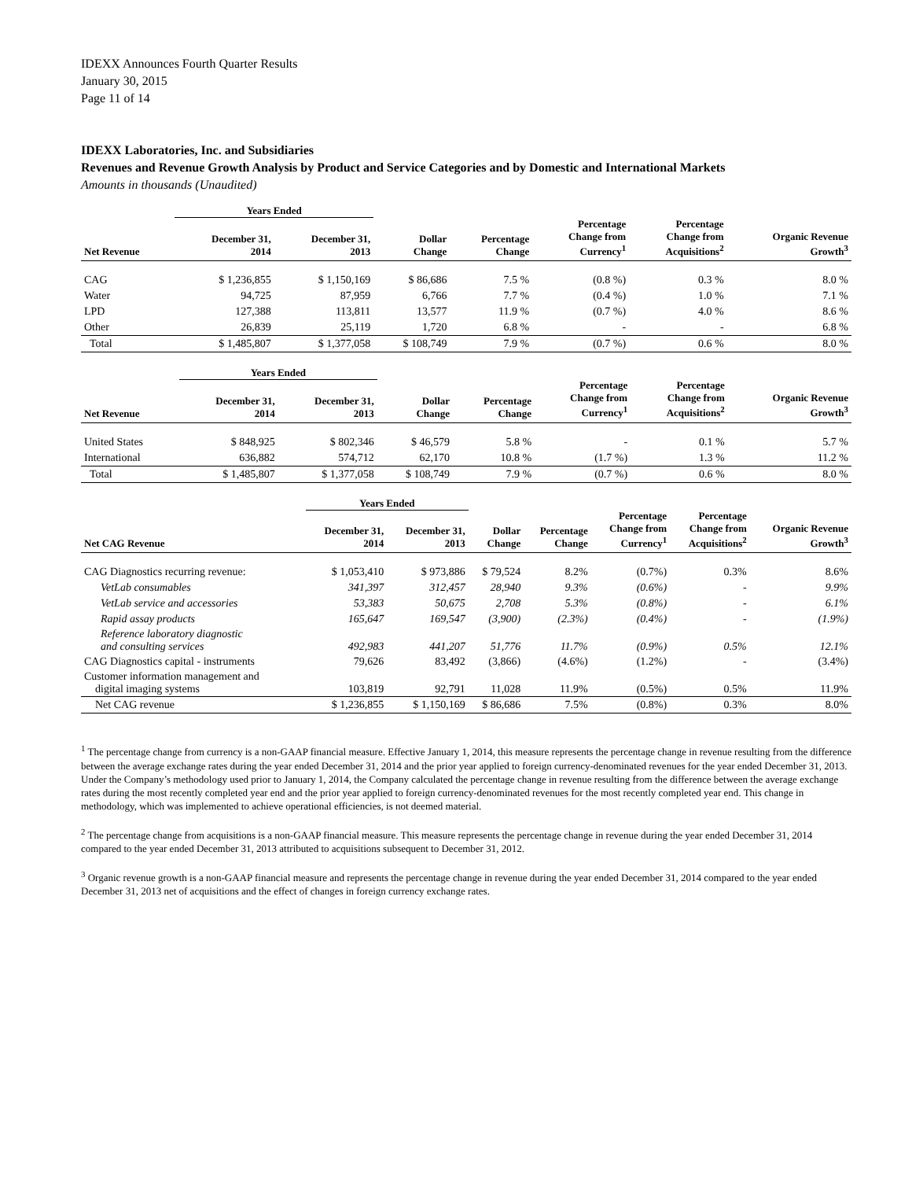IDEXX Announces Fourth Quarter Results
January 30, 2015
Page 11 of 14
IDEXX Laboratories, Inc. and Subsidiaries
Revenues and Revenue Growth Analysis by Product and Service Categories and by Domestic and International Markets
Amounts in thousands (Unaudited)
| | Years Ended | | | | | | |
| --- | --- | --- | --- | --- | --- | --- | --- |
| Net Revenue | December 31, 2014 | December 31, 2013 | Dollar Change | Percentage Change | Percentage Change from Currency<sup>1</sup> | Percentage Change from Acquisitions<sup>2</sup> | Organic Revenue Growth<sup>3</sup> |
| CAG | $ 1,236,855 | $ 1,150,169 | $ 86,686 | 7.5 % | (0.8 %) | 0.3 % | 8.0 % |
| Water | 94,725 | 87,959 | 6,766 | 7.7 % | (0.4 %) | 1.0 % | 7.1 % |
| LPD | 127,388 | 113,811 | 13,577 | 11.9 % | (0.7 %) | 4.0 % | 8.6 % |
| Other | 26,839 | 25,119 | 1,720 | 6.8 % | - | - | 6.8 % |
| Total | $ 1,485,807 | $ 1,377,058 | $ 108,749 | 7.9 % | (0.7 %) | 0.6 % | 8.0 % |
| | Years Ended | | | | | | |
| --- | --- | --- | --- | --- | --- | --- | --- |
| Net Revenue | December 31, 2014 | December 31, 2013 | Dollar Change | Percentage Change | Percentage Change from Currency<sup>1</sup> | Percentage Change from Acquisitions<sup>2</sup> | Organic Revenue Growth<sup>3</sup> |
| United States | $ 848,925 | $ 802,346 | $ 46,579 | 5.8 % | - | 0.1 % | 5.7 % |
| International | 636,882 | 574,712 | 62,170 | 10.8 % | (1.7 %) | 1.3 % | 11.2 % |
| Total | $ 1,485,807 | $ 1,377,058 | $ 108,749 | 7.9 % | (0.7 %) | 0.6 % | 8.0 % |
| | Years Ended | | | | | | |
| --- | --- | --- | --- | --- | --- | --- | --- |
| Net CAG Revenue | December 31, 2014 | December 31, 2013 | Dollar Change | Percentage Change | Percentage Change from Currency<sup>1</sup> | Percentage Change from Acquisitions<sup>2</sup> | Organic Revenue Growth<sup>3</sup> |
| CAG Diagnostics recurring revenue: | $ 1,053,410 | $ 973,886 | $ 79,524 | 8.2% | (0.7%) | 0.3% | 8.6% |
| VetLab consumables | 341,397 | 312,457 | 28,940 | 9.3% | (0.6%) | - | 9.9% |
| VetLab service and accessories | 53,383 | 50,675 | 2,708 | 5.3% | (0.8%) | - | 6.1% |
| Rapid assay products | 165,647 | 169,547 | (3,900) | (2.3%) | (0.4%) | - | (1.9%) |
| Reference laboratory diagnostic and consulting services | 492,983 | 441,207 | 51,776 | 11.7% | (0.9%) | 0.5% | 12.1% |
| CAG Diagnostics capital - instruments | 79,626 | 83,492 | (3,866) | (4.6%) | (1.2%) | - | (3.4%) |
| Customer information management and digital imaging systems | 103,819 | 92,791 | 11,028 | 11.9% | (0.5%) | 0.5% | 11.9% |
| Net CAG revenue | $ 1,236,855 | $ 1,150,169 | $ 86,686 | 7.5% | (0.8%) | 0.3% | 8.0% |
<sup>1</sup> The percentage change from currency is a non-GAAP financial measure. Effective January 1, 2014, this measure represents the percentage change in revenue resulting from the difference between the average exchange rates during the year ended December 31, 2014 and the prior year applied to foreign currency-denominated revenues for the year ended December 31, 2013. Under the Company’s methodology used prior to January 1, 2014, the Company calculated the percentage change in revenue resulting from the difference between the average exchange rates during the most recently completed year end and the prior year applied to foreign currency-denominated revenues for the most recently completed year end. This change in methodology, which was implemented to achieve operational efficiencies, is not deemed material.
<sup>2</sup> The percentage change from acquisitions is a non-GAAP financial measure. This measure represents the percentage change in revenue during the year ended December 31, 2014 compared to the year ended December 31, 2013 attributed to acquisitions subsequent to December 31, 2012.
<sup>3</sup> Organic revenue growth is a non-GAAP financial measure and represents the percentage change in revenue during the year ended December 31, 2014 compared to the year ended December 31, 2013 net of acquisitions and the effect of changes in foreign currency exchange rates.